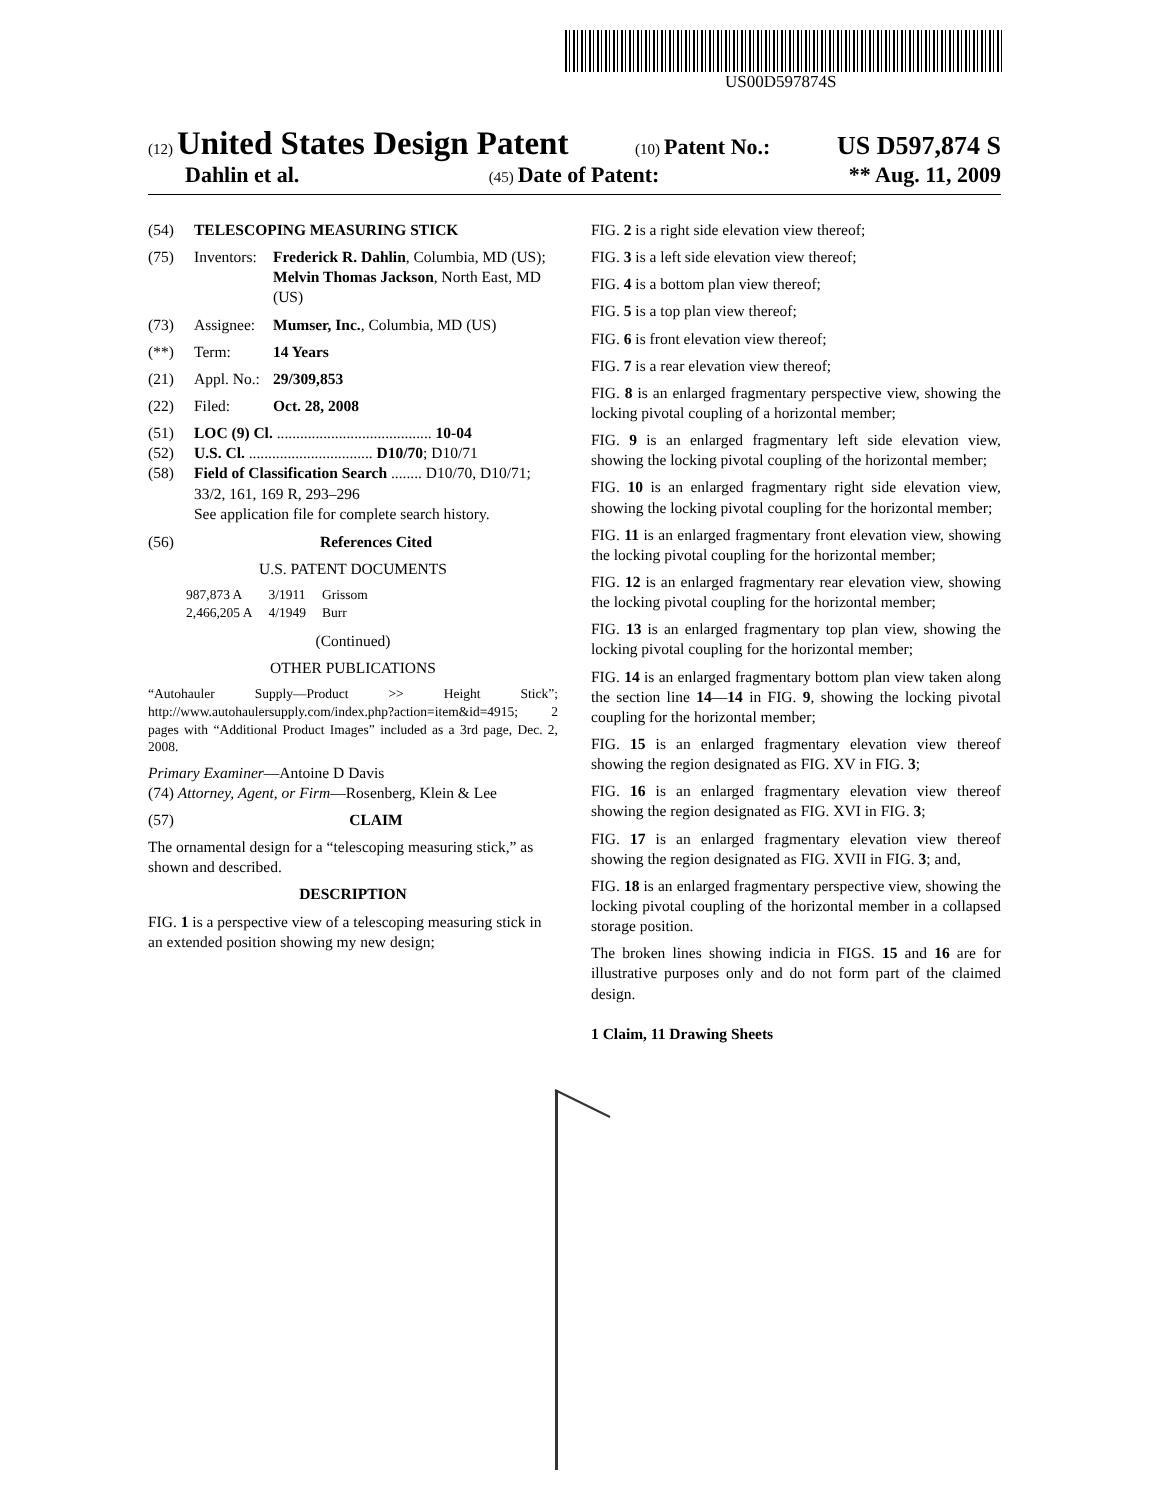US00D597874S
(12) United States Design Patent (10) Patent No.: US D597,874 S
Dahlin et al. (45) Date of Patent: ** Aug. 11, 2009
(54) TELESCOPING MEASURING STICK
(75) Inventors: Frederick R. Dahlin, Columbia, MD (US); Melvin Thomas Jackson, North East, MD (US)
(73) Assignee: Mumser, Inc., Columbia, MD (US)
(**) Term: 14 Years
(21) Appl. No.: 29/309,853
(22) Filed: Oct. 28, 2008
(51) LOC (9) Cl. ........................................ 10-04
(52) U.S. Cl. ................................ D10/70; D10/71
(58) Field of Classification Search ........ D10/70, D10/71; 33/2, 161, 169 R, 293–296
See application file for complete search history.
(56) References Cited
U.S. PATENT DOCUMENTS
| 987,873 A | 3/1911 | Grissom |
| 2,466,205 A | 4/1949 | Burr |
(Continued)
OTHER PUBLICATIONS
“Autohauler Supply—Product >> Height Stick”; http://www.autohaulersupply.com/index.php?action=item&id=4915; 2 pages with “Additional Product Images” included as a 3rd page, Dec. 2, 2008.
Primary Examiner—Antoine D Davis
(74) Attorney, Agent, or Firm—Rosenberg, Klein & Lee
(57) CLAIM
The ornamental design for a “telescoping measuring stick,” as shown and described.
DESCRIPTION
FIG. 1 is a perspective view of a telescoping measuring stick in an extended position showing my new design;
FIG. 2 is a right side elevation view thereof;
FIG. 3 is a left side elevation view thereof;
FIG. 4 is a bottom plan view thereof;
FIG. 5 is a top plan view thereof;
FIG. 6 is front elevation view thereof;
FIG. 7 is a rear elevation view thereof;
FIG. 8 is an enlarged fragmentary perspective view, showing the locking pivotal coupling of a horizontal member;
FIG. 9 is an enlarged fragmentary left side elevation view, showing the locking pivotal coupling of the horizontal member;
FIG. 10 is an enlarged fragmentary right side elevation view, showing the locking pivotal coupling for the horizontal member;
FIG. 11 is an enlarged fragmentary front elevation view, showing the locking pivotal coupling for the horizontal member;
FIG. 12 is an enlarged fragmentary rear elevation view, showing the locking pivotal coupling for the horizontal member;
FIG. 13 is an enlarged fragmentary top plan view, showing the locking pivotal coupling for the horizontal member;
FIG. 14 is an enlarged fragmentary bottom plan view taken along the section line 14—14 in FIG. 9, showing the locking pivotal coupling for the horizontal member;
FIG. 15 is an enlarged fragmentary elevation view thereof showing the region designated as FIG. XV in FIG. 3;
FIG. 16 is an enlarged fragmentary elevation view thereof showing the region designated as FIG. XVI in FIG. 3;
FIG. 17 is an enlarged fragmentary elevation view thereof showing the region designated as FIG. XVII in FIG. 3; and,
FIG. 18 is an enlarged fragmentary perspective view, showing the locking pivotal coupling of the horizontal member in a collapsed storage position.
The broken lines showing indicia in FIGS. 15 and 16 are for illustrative purposes only and do not form part of the claimed design.
1 Claim, 11 Drawing Sheets